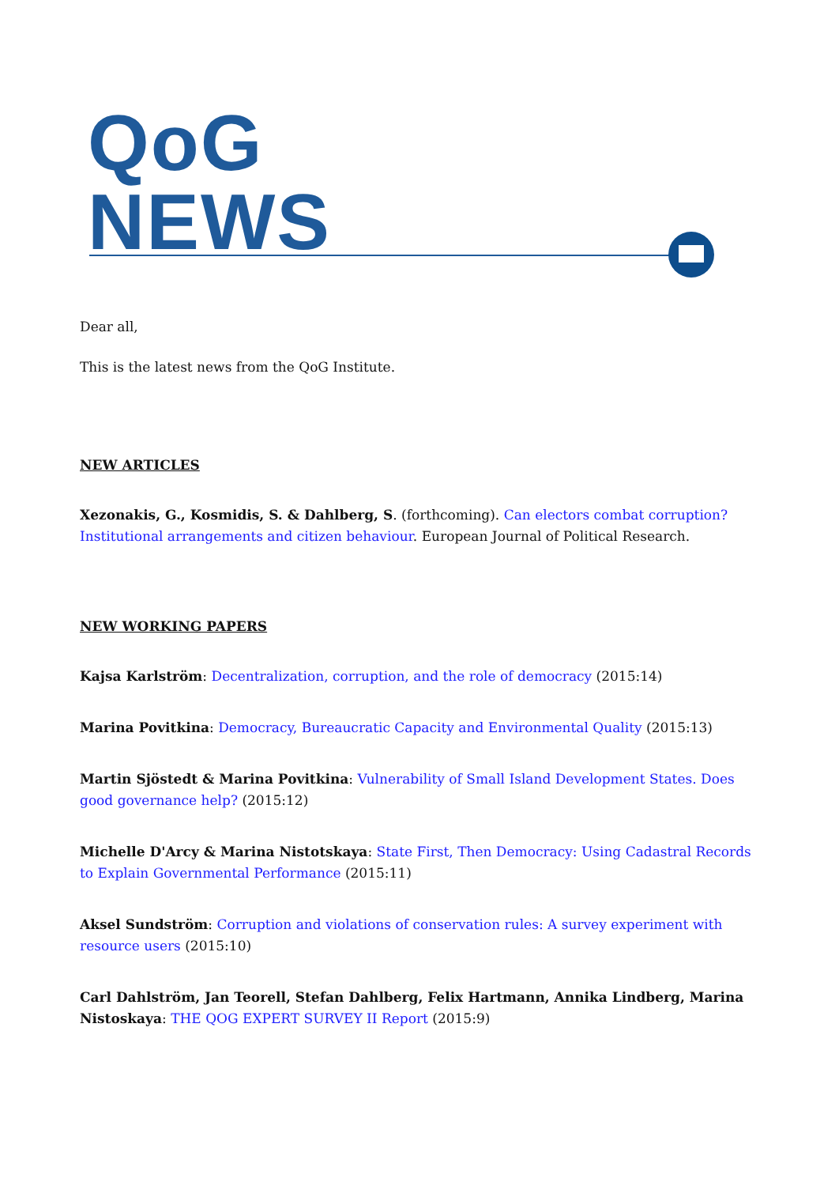QoG
NEWS
Dear all,
This is the latest news from the QoG Institute.
NEW ARTICLES
Xezonakis, G., Kosmidis, S. & Dahlberg, S. (forthcoming). Can electors combat corruption? Institutional arrangements and citizen behaviour. European Journal of Political Research.
NEW WORKING PAPERS
Kajsa Karlström: Decentralization, corruption, and the role of democracy (2015:14)
Marina Povitkina: Democracy, Bureaucratic Capacity and Environmental Quality (2015:13)
Martin Sjöstedt & Marina Povitkina: Vulnerability of Small Island Development States. Does good governance help? (2015:12)
Michelle D'Arcy & Marina Nistotskaya: State First, Then Democracy: Using Cadastral Records to Explain Governmental Performance (2015:11)
Aksel Sundström: Corruption and violations of conservation rules: A survey experiment with resource users (2015:10)
Carl Dahlström, Jan Teorell, Stefan Dahlberg, Felix Hartmann, Annika Lindberg, Marina Nistoskaya: THE QOG EXPERT SURVEY II Report (2015:9)